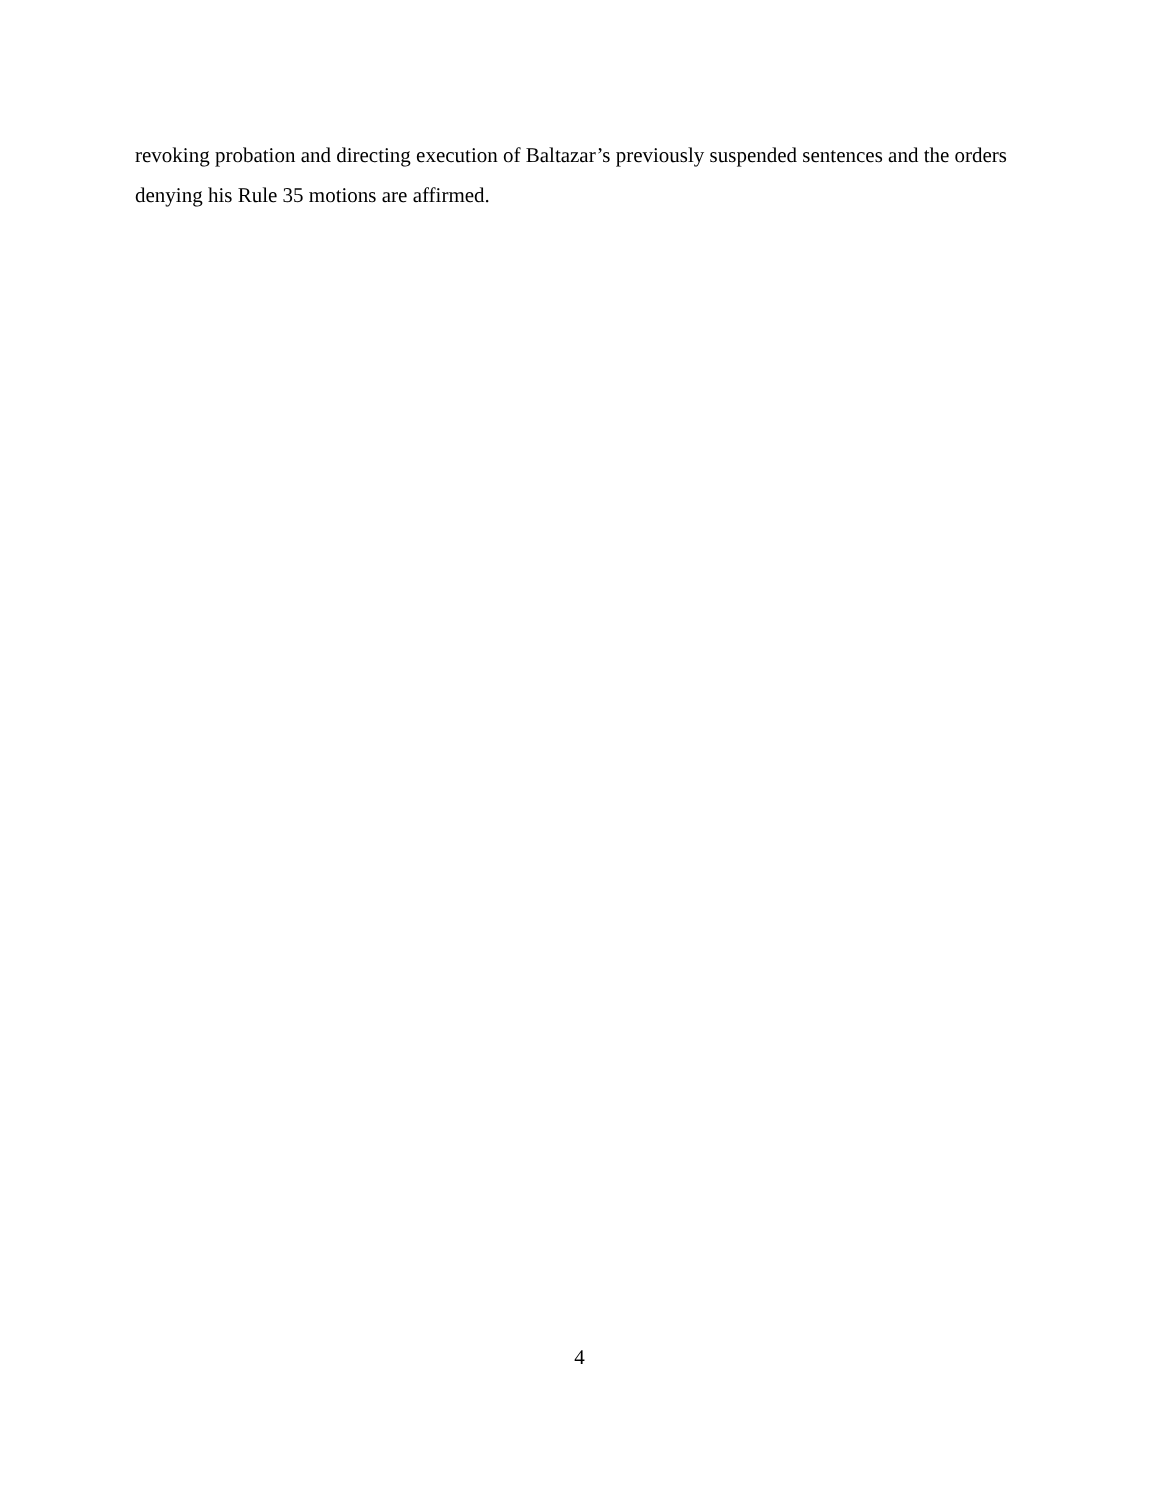revoking probation and directing execution of Baltazar’s previously suspended sentences and the orders denying his Rule 35 motions are affirmed.
4